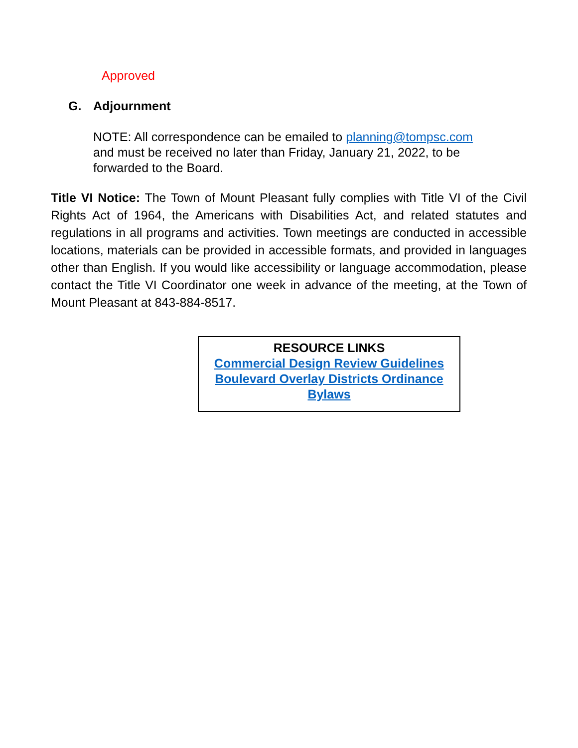Approved
G. Adjournment
NOTE: All correspondence can be emailed to planning@tompsc.com
and must be received no later than Friday, January 21, 2022, to be
forwarded to the Board.
Title VI Notice: The Town of Mount Pleasant fully complies with Title VI of the Civil Rights Act of 1964, the Americans with Disabilities Act, and related statutes and regulations in all programs and activities. Town meetings are conducted in accessible locations, materials can be provided in accessible formats, and provided in languages other than English. If you would like accessibility or language accommodation, please contact the Title VI Coordinator one week in advance of the meeting, at the Town of Mount Pleasant at 843-884-8517.
RESOURCE LINKS
Commercial Design Review Guidelines
Boulevard Overlay Districts Ordinance
Bylaws